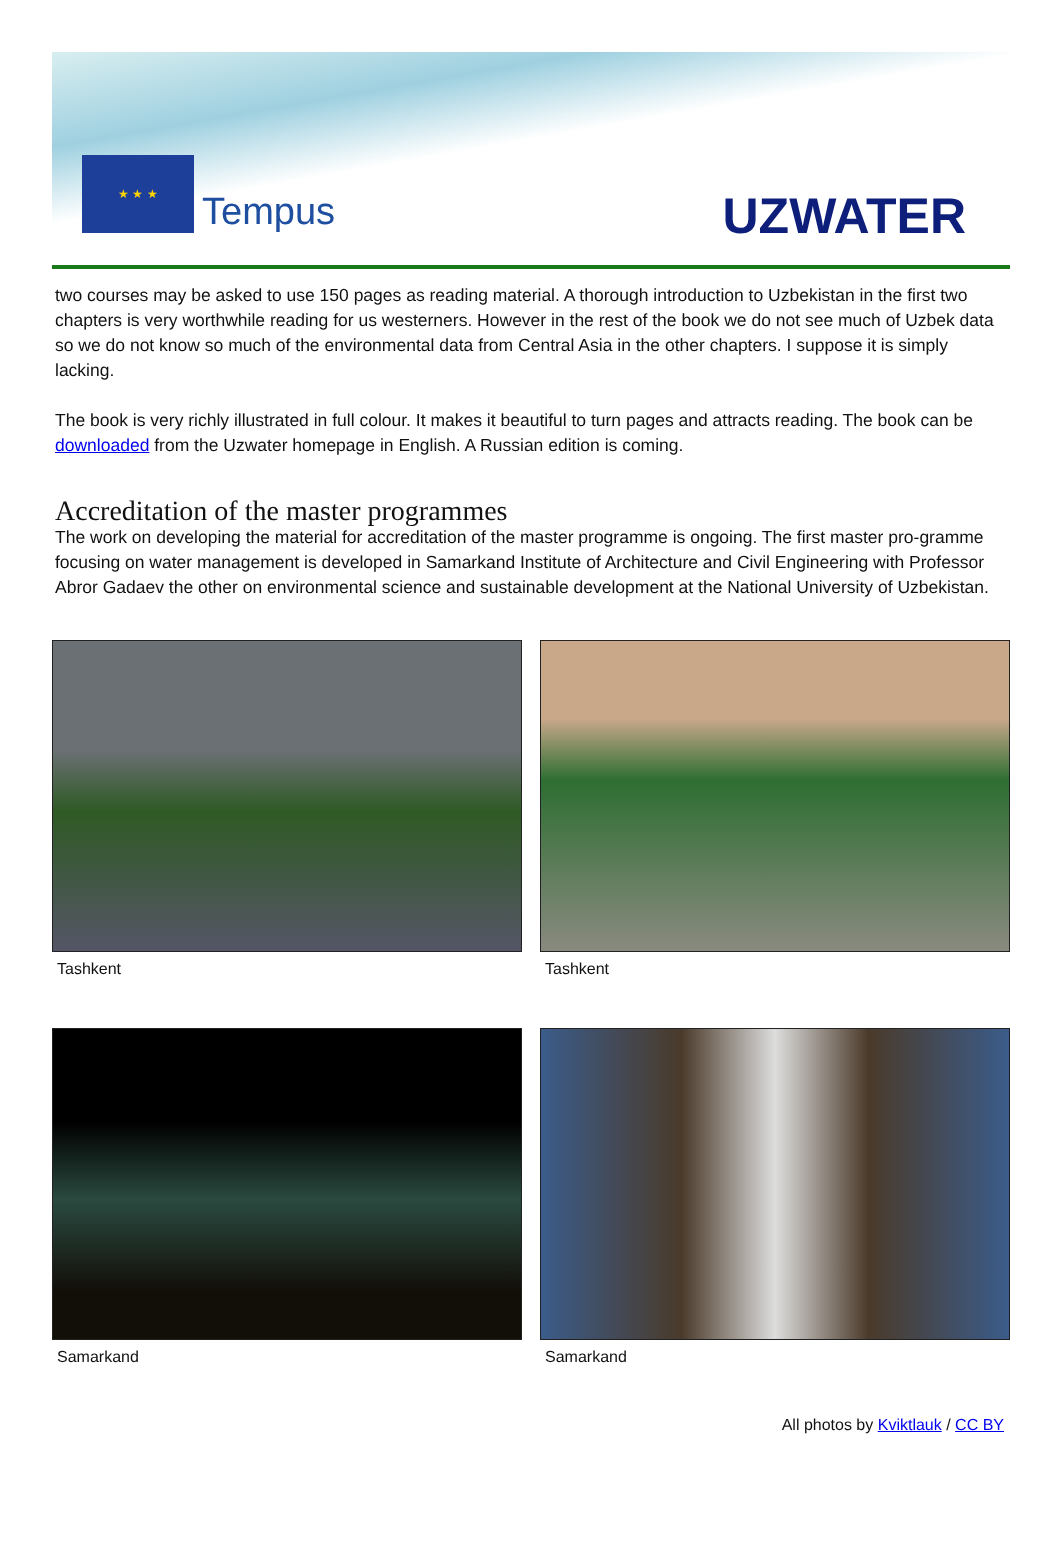★ ★ ★
Tempus
UZWATER
two courses may be asked to use 150 pages as reading material. A thorough introduction to Uzbekistan in the first two chapters is very worthwhile reading for us westerners. However in the rest of the book we do not see much of Uzbek data so we do not know so much of the environmental data from Central Asia in the other chapters. I suppose it is simply lacking.
The book is very richly illustrated in full colour. It makes it beautiful to turn pages and attracts reading. The book can be downloaded from the Uzwater homepage in English. A Russian edition is coming.
Accreditation of the master programmes
The work on developing the material for accreditation of the master programme is ongoing. The first master pro-gramme focusing on water management is developed in Samarkand Institute of Architecture and Civil Engineering with Professor Abror Gadaev the other on environmental science and sustainable development at the National University of Uzbekistan.
Tashkent
Tashkent
Samarkand
Samarkand
All photos by Kviktlauk / CC BY